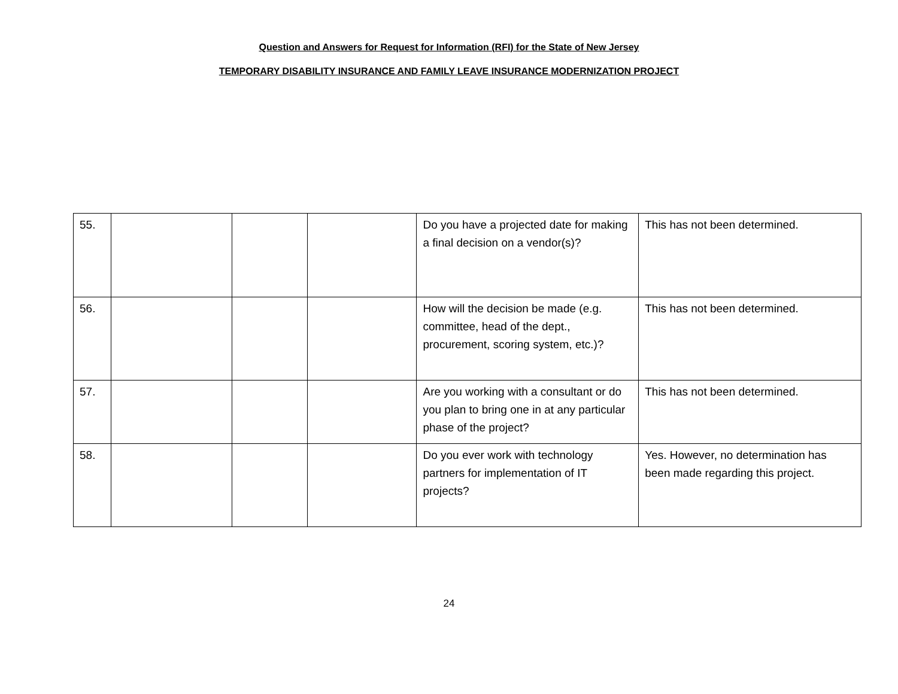Question and Answers for Request for Information (RFI) for the State of New Jersey
TEMPORARY DISABILITY INSURANCE AND FAMILY LEAVE INSURANCE MODERNIZATION PROJECT
| 55. | | | | Do you have a projected date for making a final decision on a vendor(s)? | This has not been determined. |
| 56. | | | | How will the decision be made (e.g. committee, head of the dept., procurement, scoring system, etc.)? | This has not been determined. |
| 57. | | | | Are you working with a consultant or do you plan to bring one in at any particular phase of the project? | This has not been determined. |
| 58. | | | | Do you ever work with technology partners for implementation of IT projects? | Yes. However, no determination has been made regarding this project. |
24